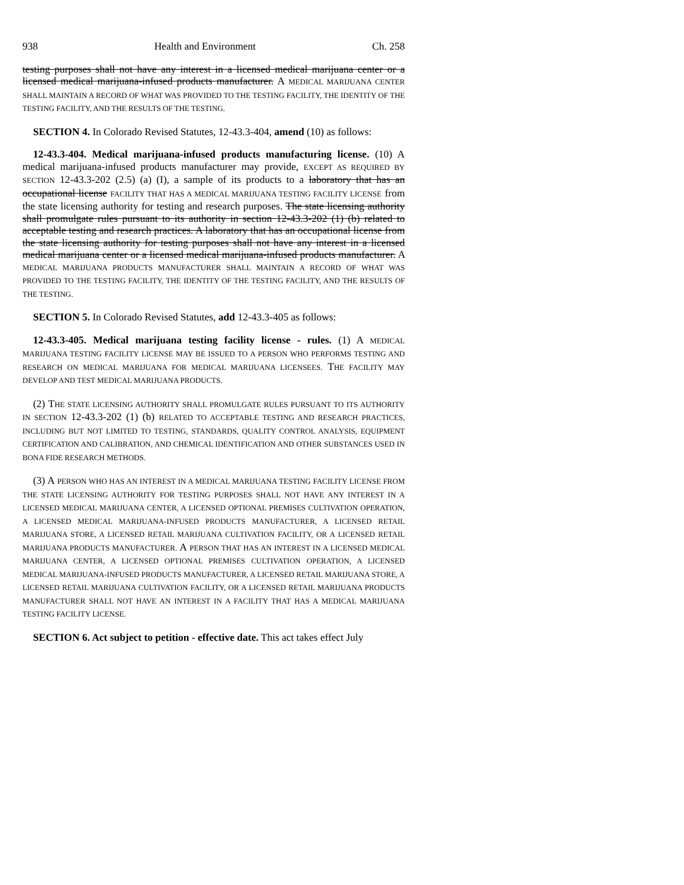938 Health and Environment Ch. 258
testing purposes shall not have any interest in a licensed medical marijuana center or a licensed medical marijuana-infused products manufacturer. A MEDICAL MARIJUANA CENTER SHALL MAINTAIN A RECORD OF WHAT WAS PROVIDED TO THE TESTING FACILITY, THE IDENTITY OF THE TESTING FACILITY, AND THE RESULTS OF THE TESTING.
SECTION 4. In Colorado Revised Statutes, 12-43.3-404, amend (10) as follows:
12-43.3-404. Medical marijuana-infused products manufacturing license. (10) A medical marijuana-infused products manufacturer may provide, EXCEPT AS REQUIRED BY SECTION 12-43.3-202 (2.5) (a) (I), a sample of its products to a laboratory that has an occupational license FACILITY THAT HAS A MEDICAL MARIJUANA TESTING FACILITY LICENSE from the state licensing authority for testing and research purposes. The state licensing authority shall promulgate rules pursuant to its authority in section 12-43.3-202 (1) (b) related to acceptable testing and research practices. A laboratory that has an occupational license from the state licensing authority for testing purposes shall not have any interest in a licensed medical marijuana center or a licensed medical marijuana-infused products manufacturer. A MEDICAL MARIJUANA PRODUCTS MANUFACTURER SHALL MAINTAIN A RECORD OF WHAT WAS PROVIDED TO THE TESTING FACILITY, THE IDENTITY OF THE TESTING FACILITY, AND THE RESULTS OF THE TESTING.
SECTION 5. In Colorado Revised Statutes, add 12-43.3-405 as follows:
12-43.3-405. Medical marijuana testing facility license - rules. (1) A MEDICAL MARIJUANA TESTING FACILITY LICENSE MAY BE ISSUED TO A PERSON WHO PERFORMS TESTING AND RESEARCH ON MEDICAL MARIJUANA FOR MEDICAL MARIJUANA LICENSEES. THE FACILITY MAY DEVELOP AND TEST MEDICAL MARIJUANA PRODUCTS.
(2) THE STATE LICENSING AUTHORITY SHALL PROMULGATE RULES PURSUANT TO ITS AUTHORITY IN SECTION 12-43.3-202 (1) (b) RELATED TO ACCEPTABLE TESTING AND RESEARCH PRACTICES, INCLUDING BUT NOT LIMITED TO TESTING, STANDARDS, QUALITY CONTROL ANALYSIS, EQUIPMENT CERTIFICATION AND CALIBRATION, AND CHEMICAL IDENTIFICATION AND OTHER SUBSTANCES USED IN BONA FIDE RESEARCH METHODS.
(3) A PERSON WHO HAS AN INTEREST IN A MEDICAL MARIJUANA TESTING FACILITY LICENSE FROM THE STATE LICENSING AUTHORITY FOR TESTING PURPOSES SHALL NOT HAVE ANY INTEREST IN A LICENSED MEDICAL MARIJUANA CENTER, A LICENSED OPTIONAL PREMISES CULTIVATION OPERATION, A LICENSED MEDICAL MARIJUANA-INFUSED PRODUCTS MANUFACTURER, A LICENSED RETAIL MARIJUANA STORE, A LICENSED RETAIL MARIJUANA CULTIVATION FACILITY, OR A LICENSED RETAIL MARIJUANA PRODUCTS MANUFACTURER. A PERSON THAT HAS AN INTEREST IN A LICENSED MEDICAL MARIJUANA CENTER, A LICENSED OPTIONAL PREMISES CULTIVATION OPERATION, A LICENSED MEDICAL MARIJUANA-INFUSED PRODUCTS MANUFACTURER, A LICENSED RETAIL MARIJUANA STORE, A LICENSED RETAIL MARIJUANA CULTIVATION FACILITY, OR A LICENSED RETAIL MARIJUANA PRODUCTS MANUFACTURER SHALL NOT HAVE AN INTEREST IN A FACILITY THAT HAS A MEDICAL MARIJUANA TESTING FACILITY LICENSE.
SECTION 6. Act subject to petition - effective date. This act takes effect July